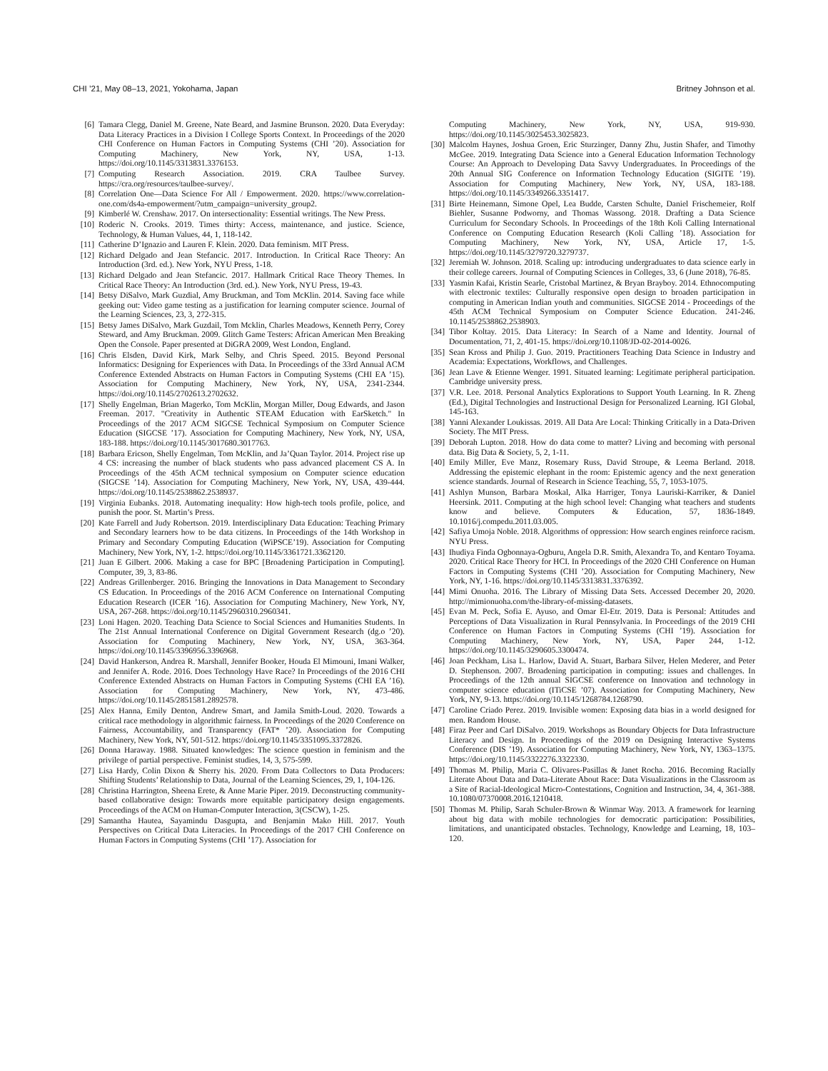CHI ’21, May 08–13, 2021, Yokohama, Japan Britney Johnson et al.
[6] Tamara Clegg, Daniel M. Greene, Nate Beard, and Jasmine Brunson. 2020. Data Everyday: Data Literacy Practices in a Division I College Sports Context. In Proceedings of the 2020 CHI Conference on Human Factors in Computing Systems (CHI ’20). Association for Computing Machinery, New York, NY, USA, 1-13. https://doi.org/10.1145/3313831.3376153.
[7] Computing Research Association. 2019. CRA Taulbee Survey. https://cra.org/resources/taulbee-survey/.
[8] Correlation One—Data Science For All / Empowerment. 2020. https://www.correlation-one.com/ds4a-empowerment/?utm_campaign=university_group2.
[9] Kimberlé W. Crenshaw. 2017. On intersectionality: Essential writings. The New Press.
[10] Roderic N. Crooks. 2019. Times thirty: Access, maintenance, and justice. Science, Technology, & Human Values, 44, 1, 118-142.
[11] Catherine D’Ignazio and Lauren F. Klein. 2020. Data feminism. MIT Press.
[12] Richard Delgado and Jean Stefancic. 2017. Introduction. In Critical Race Theory: An Introduction (3rd. ed.). New York, NYU Press, 1-18.
[13] Richard Delgado and Jean Stefancic. 2017. Hallmark Critical Race Theory Themes. In Critical Race Theory: An Introduction (3rd. ed.). New York, NYU Press, 19-43.
[14] Betsy DiSalvo, Mark Guzdial, Amy Bruckman, and Tom McKlin. 2014. Saving face while geeking out: Video game testing as a justification for learning computer science. Journal of the Learning Sciences, 23, 3, 272-315.
[15] Betsy James DiSalvo, Mark Guzdail, Tom Mcklin, Charles Meadows, Kenneth Perry, Corey Steward, and Amy Bruckman. 2009. Glitch Game Testers: African American Men Breaking Open the Console. Paper presented at DiGRA 2009, West London, England.
[16] Chris Elsden, David Kirk, Mark Selby, and Chris Speed. 2015. Beyond Personal Informatics: Designing for Experiences with Data. In Proceedings of the 33rd Annual ACM Conference Extended Abstracts on Human Factors in Computing Systems (CHI EA ’15). Association for Computing Machinery, New York, NY, USA, 2341-2344. https://doi.org/10.1145/2702613.2702632.
[17] Shelly Engelman, Brian Magerko, Tom McKlin, Morgan Miller, Doug Edwards, and Jason Freeman. 2017. "Creativity in Authentic STEAM Education with EarSketch." In Proceedings of the 2017 ACM SIGCSE Technical Symposium on Computer Science Education (SIGCSE ’17). Association for Computing Machinery, New York, NY, USA, 183-188. https://doi.org/10.1145/3017680.3017763.
[18] Barbara Ericson, Shelly Engelman, Tom McKlin, and Ja’Quan Taylor. 2014. Project rise up 4 CS: increasing the number of black students who pass advanced placement CS A. In Proceedings of the 45th ACM technical symposium on Computer science education (SIGCSE ’14). Association for Computing Machinery, New York, NY, USA, 439-444. https://doi.org/10.1145/2538862.2538937.
[19] Virginia Eubanks. 2018. Automating inequality: How high-tech tools profile, police, and punish the poor. St. Martin’s Press.
[20] Kate Farrell and Judy Robertson. 2019. Interdisciplinary Data Education: Teaching Primary and Secondary learners how to be data citizens. In Proceedings of the 14th Workshop in Primary and Secondary Computing Education (WiPSCE’19). Association for Computing Machinery, New York, NY, 1-2. https://doi.org/10.1145/3361721.3362120.
[21] Juan E Gilbert. 2006. Making a case for BPC [Broadening Participation in Computing]. Computer, 39, 3, 83-86.
[22] Andreas Grillenberger. 2016. Bringing the Innovations in Data Management to Secondary CS Education. In Proceedings of the 2016 ACM Conference on International Computing Education Research (ICER ’16). Association for Computing Machinery, New York, NY, USA, 267-268. https://doi.org/10.1145/2960310.2960341.
[23] Loni Hagen. 2020. Teaching Data Science to Social Sciences and Humanities Students. In The 21st Annual International Conference on Digital Government Research (dg.o ’20). Association for Computing Machinery, New York, NY, USA, 363-364. https://doi.org/10.1145/3396956.3396968.
[24] David Hankerson, Andrea R. Marshall, Jennifer Booker, Houda El Mimouni, Imani Walker, and Jennifer A. Rode. 2016. Does Technology Have Race? In Proceedings of the 2016 CHI Conference Extended Abstracts on Human Factors in Computing Systems (CHI EA ’16). Association for Computing Machinery, New York, NY, 473-486. https://doi.org/10.1145/2851581.2892578.
[25] Alex Hanna, Emily Denton, Andrew Smart, and Jamila Smith-Loud. 2020. Towards a critical race methodology in algorithmic fairness. In Proceedings of the 2020 Conference on Fairness, Accountability, and Transparency (FAT* ’20). Association for Computing Machinery, New York, NY, 501-512. https://doi.org/10.1145/3351095.3372826.
[26] Donna Haraway. 1988. Situated knowledges: The science question in feminism and the privilege of partial perspective. Feminist studies, 14, 3, 575-599.
[27] Lisa Hardy, Colin Dixon & Sherry his. 2020. From Data Collectors to Data Producers: Shifting Students’ Relationship to Data, Journal of the Learning Sciences, 29, 1, 104-126.
[28] Christina Harrington, Sheena Erete, & Anne Marie Piper. 2019. Deconstructing community-based collaborative design: Towards more equitable participatory design engagements. Proceedings of the ACM on Human-Computer Interaction, 3(CSCW), 1-25.
[29] Samantha Hautea, Sayamindu Dasgupta, and Benjamin Mako Hill. 2017. Youth Perspectives on Critical Data Literacies. In Proceedings of the 2017 CHI Conference on Human Factors in Computing Systems (CHI ’17). Association for
Computing Machinery, New York, NY, USA, 919-930. https://doi.org/10.1145/3025453.3025823.
[30] Malcolm Haynes, Joshua Groen, Eric Sturzinger, Danny Zhu, Justin Shafer, and Timothy McGee. 2019. Integrating Data Science into a General Education Information Technology Course: An Approach to Developing Data Savvy Undergraduates. In Proceedings of the 20th Annual SIG Conference on Information Technology Education (SIGITE ’19). Association for Computing Machinery, New York, NY, USA, 183-188. https://doi.org/10.1145/3349266.3351417.
[31] Birte Heinemann, Simone Opel, Lea Budde, Carsten Schulte, Daniel Frischemeier, Rolf Biehler, Susanne Podworny, and Thomas Wassong. 2018. Drafting a Data Science Curriculum for Secondary Schools. In Proceedings of the 18th Koli Calling International Conference on Computing Education Research (Koli Calling ’18). Association for Computing Machinery, New York, NY, USA, Article 17, 1-5. https://doi.org/10.1145/3279720.3279737.
[32] Jeremiah W. Johnson. 2018. Scaling up: introducing undergraduates to data science early in their college careers. Journal of Computing Sciences in Colleges, 33, 6 (June 2018), 76-85.
[33] Yasmin Kafai, Kristin Searle, Cristobal Martinez, & Bryan Brayboy. 2014. Ethnocomputing with electronic textiles: Culturally responsive open design to broaden participation in computing in American Indian youth and communities. SIGCSE 2014 - Proceedings of the 45th ACM Technical Symposium on Computer Science Education. 241-246. 10.1145/2538862.2538903.
[34] Tibor Koltay. 2015. Data Literacy: In Search of a Name and Identity. Journal of Documentation, 71, 2, 401-15. https://doi.org/10.1108/JD-02-2014-0026.
[35] Sean Kross and Philip J. Guo. 2019. Practitioners Teaching Data Science in Industry and Academia: Expectations, Workflows, and Challenges.
[36] Jean Lave & Etienne Wenger. 1991. Situated learning: Legitimate peripheral participation. Cambridge university press.
[37] V.R. Lee. 2018. Personal Analytics Explorations to Support Youth Learning. In R. Zheng (Ed.), Digital Technologies and Instructional Design for Personalized Learning. IGI Global, 145-163.
[38] Yanni Alexander Loukissas. 2019. All Data Are Local: Thinking Critically in a Data-Driven Society. The MIT Press.
[39] Deborah Lupton. 2018. How do data come to matter? Living and becoming with personal data. Big Data & Society, 5, 2, 1-11.
[40] Emily Miller, Eve Manz, Rosemary Russ, David Stroupe, & Leema Berland. 2018. Addressing the epistemic elephant in the room: Epistemic agency and the next generation science standards. Journal of Research in Science Teaching, 55, 7, 1053-1075.
[41] Ashlyn Munson, Barbara Moskal, Alka Harriger, Tonya Lauriski-Karriker, & Daniel Heersink. 2011. Computing at the high school level: Changing what teachers and students know and believe. Computers & Education, 57, 1836-1849. 10.1016/j.compedu.2011.03.005.
[42] Safiya Umoja Noble. 2018. Algorithms of oppression: How search engines reinforce racism. NYU Press.
[43] Ihudiya Finda Ogbonnaya-Ogburu, Angela D.R. Smith, Alexandra To, and Kentaro Toyama. 2020. Critical Race Theory for HCI. In Proceedings of the 2020 CHI Conference on Human Factors in Computing Systems (CHI ’20). Association for Computing Machinery, New York, NY, 1-16. https://doi.org/10.1145/3313831.3376392.
[44] Mimi Onuoha. 2016. The Library of Missing Data Sets. Accessed December 20, 2020. http://mimionuoha.com/the-library-of-missing-datasets.
[45] Evan M. Peck, Sofia E. Ayuso, and Omar El-Etr. 2019. Data is Personal: Attitudes and Perceptions of Data Visualization in Rural Pennsylvania. In Proceedings of the 2019 CHI Conference on Human Factors in Computing Systems (CHI ’19). Association for Computing Machinery, New York, NY, USA, Paper 244, 1-12. https://doi.org/10.1145/3290605.3300474.
[46] Joan Peckham, Lisa L. Harlow, David A. Stuart, Barbara Silver, Helen Mederer, and Peter D. Stephenson. 2007. Broadening participation in computing: issues and challenges. In Proceedings of the 12th annual SIGCSE conference on Innovation and technology in computer science education (ITiCSE ’07). Association for Computing Machinery, New York, NY, 9-13. https://doi.org/10.1145/1268784.1268790.
[47] Caroline Criado Perez. 2019. Invisible women: Exposing data bias in a world designed for men. Random House.
[48] Firaz Peer and Carl DiSalvo. 2019. Workshops as Boundary Objects for Data Infrastructure Literacy and Design. In Proceedings of the 2019 on Designing Interactive Systems Conference (DIS ’19). Association for Computing Machinery, New York, NY, 1363–1375. https://doi.org/10.1145/3322276.3322330.
[49] Thomas M. Philip, Maria C. Olivares-Pasillas & Janet Rocha. 2016. Becoming Racially Literate About Data and Data-Literate About Race: Data Visualizations in the Classroom as a Site of Racial-Ideological Micro-Contestations, Cognition and Instruction, 34, 4, 361-388. 10.1080/07370008.2016.1210418.
[50] Thomas M. Philip, Sarah Schuler-Brown & Winmar Way. 2013. A framework for learning about big data with mobile technologies for democratic participation: Possibilities, limitations, and unanticipated obstacles. Technology, Knowledge and Learning, 18, 103–120.